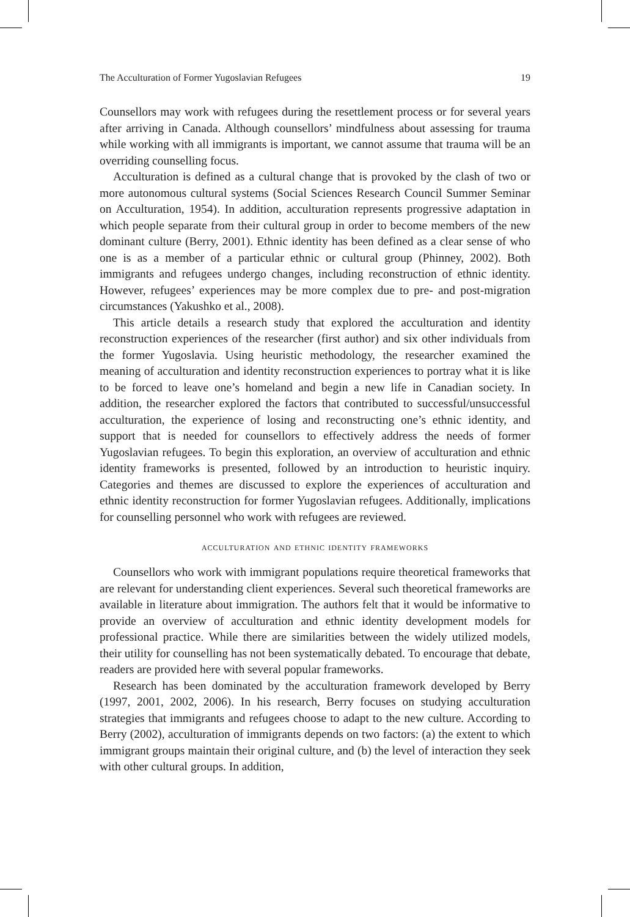The Acculturation of Former Yugoslavian Refugees 19
Counsellors may work with refugees during the resettlement process or for several years after arriving in Canada. Although counsellors’ mindfulness about assessing for trauma while working with all immigrants is important, we cannot assume that trauma will be an overriding counselling focus.
Acculturation is defined as a cultural change that is provoked by the clash of two or more autonomous cultural systems (Social Sciences Research Council Summer Seminar on Acculturation, 1954). In addition, acculturation represents progressive adaptation in which people separate from their cultural group in order to become members of the new dominant culture (Berry, 2001). Ethnic identity has been defined as a clear sense of who one is as a member of a particular ethnic or cultural group (Phinney, 2002). Both immigrants and refugees undergo changes, including reconstruction of ethnic identity. However, refugees’ experiences may be more complex due to pre- and post-migration circumstances (Yakushko et al., 2008).
This article details a research study that explored the acculturation and identity reconstruction experiences of the researcher (first author) and six other individuals from the former Yugoslavia. Using heuristic methodology, the researcher examined the meaning of acculturation and identity reconstruction experiences to portray what it is like to be forced to leave one’s homeland and begin a new life in Canadian society. In addition, the researcher explored the factors that contributed to successful/unsuccessful acculturation, the experience of losing and reconstructing one’s ethnic identity, and support that is needed for counsellors to effectively address the needs of former Yugoslavian refugees. To begin this exploration, an overview of acculturation and ethnic identity frameworks is presented, followed by an introduction to heuristic inquiry. Categories and themes are discussed to explore the experiences of acculturation and ethnic identity reconstruction for former Yugoslavian refugees. Additionally, implications for counselling personnel who work with refugees are reviewed.
acculturation and ethnic identity frameworks
Counsellors who work with immigrant populations require theoretical frameworks that are relevant for understanding client experiences. Several such theoretical frameworks are available in literature about immigration. The authors felt that it would be informative to provide an overview of acculturation and ethnic identity development models for professional practice. While there are similarities between the widely utilized models, their utility for counselling has not been systematically debated. To encourage that debate, readers are provided here with several popular frameworks.
Research has been dominated by the acculturation framework developed by Berry (1997, 2001, 2002, 2006). In his research, Berry focuses on studying acculturation strategies that immigrants and refugees choose to adapt to the new culture. According to Berry (2002), acculturation of immigrants depends on two factors: (a) the extent to which immigrant groups maintain their original culture, and (b) the level of interaction they seek with other cultural groups. In addition,